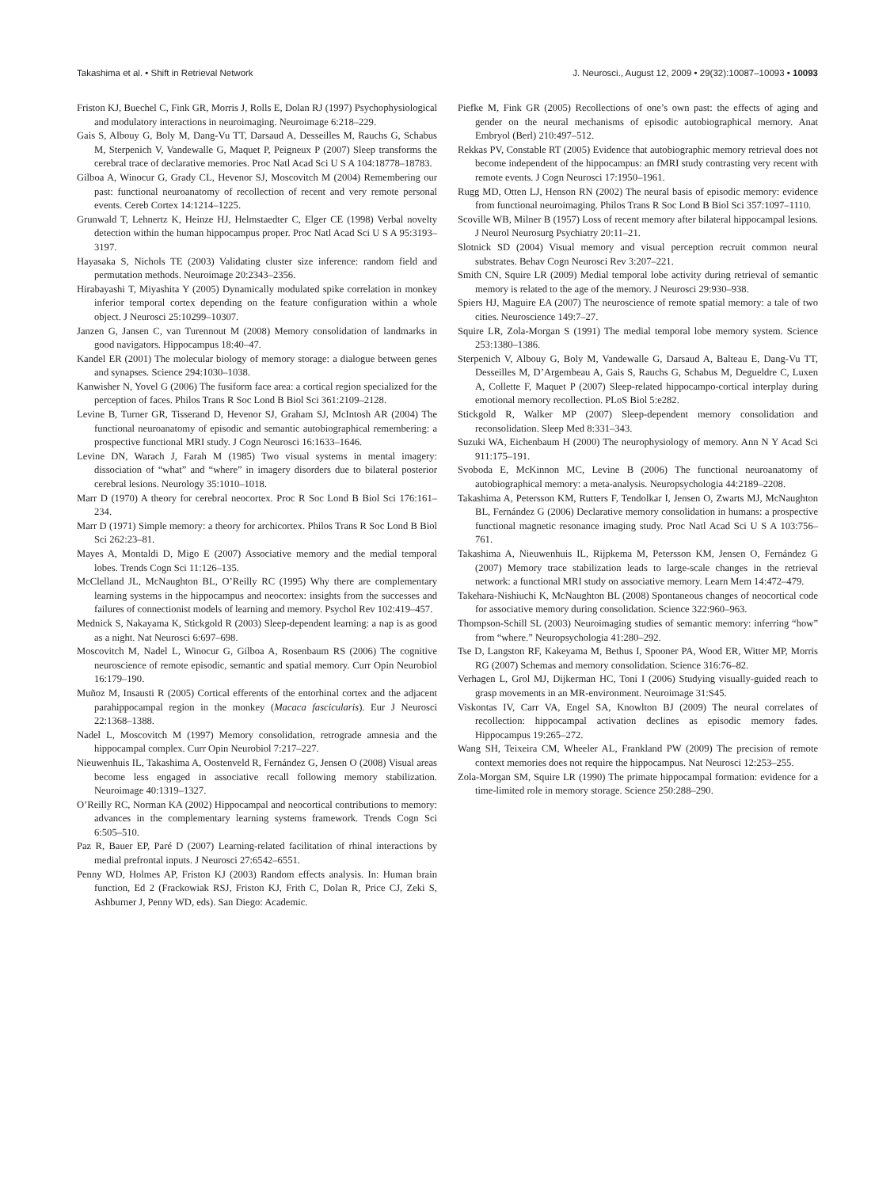Takashima et al. • Shift in Retrieval Network J. Neurosci., August 12, 2009 • 29(32):10087–10093 • 10093
Friston KJ, Buechel C, Fink GR, Morris J, Rolls E, Dolan RJ (1997) Psychophysiological and modulatory interactions in neuroimaging. Neuroimage 6:218–229.
Gais S, Albouy G, Boly M, Dang-Vu TT, Darsaud A, Desseilles M, Rauchs G, Schabus M, Sterpenich V, Vandewalle G, Maquet P, Peigneux P (2007) Sleep transforms the cerebral trace of declarative memories. Proc Natl Acad Sci U S A 104:18778–18783.
Gilboa A, Winocur G, Grady CL, Hevenor SJ, Moscovitch M (2004) Remembering our past: functional neuroanatomy of recollection of recent and very remote personal events. Cereb Cortex 14:1214–1225.
Grunwald T, Lehnertz K, Heinze HJ, Helmstaedter C, Elger CE (1998) Verbal novelty detection within the human hippocampus proper. Proc Natl Acad Sci U S A 95:3193–3197.
Hayasaka S, Nichols TE (2003) Validating cluster size inference: random field and permutation methods. Neuroimage 20:2343–2356.
Hirabayashi T, Miyashita Y (2005) Dynamically modulated spike correlation in monkey inferior temporal cortex depending on the feature configuration within a whole object. J Neurosci 25:10299–10307.
Janzen G, Jansen C, van Turennout M (2008) Memory consolidation of landmarks in good navigators. Hippocampus 18:40–47.
Kandel ER (2001) The molecular biology of memory storage: a dialogue between genes and synapses. Science 294:1030–1038.
Kanwisher N, Yovel G (2006) The fusiform face area: a cortical region specialized for the perception of faces. Philos Trans R Soc Lond B Biol Sci 361:2109–2128.
Levine B, Turner GR, Tisserand D, Hevenor SJ, Graham SJ, McIntosh AR (2004) The functional neuroanatomy of episodic and semantic autobiographical remembering: a prospective functional MRI study. J Cogn Neurosci 16:1633–1646.
Levine DN, Warach J, Farah M (1985) Two visual systems in mental imagery: dissociation of “what” and “where” in imagery disorders due to bilateral posterior cerebral lesions. Neurology 35:1010–1018.
Marr D (1970) A theory for cerebral neocortex. Proc R Soc Lond B Biol Sci 176:161–234.
Marr D (1971) Simple memory: a theory for archicortex. Philos Trans R Soc Lond B Biol Sci 262:23–81.
Mayes A, Montaldi D, Migo E (2007) Associative memory and the medial temporal lobes. Trends Cogn Sci 11:126–135.
McClelland JL, McNaughton BL, O’Reilly RC (1995) Why there are complementary learning systems in the hippocampus and neocortex: insights from the successes and failures of connectionist models of learning and memory. Psychol Rev 102:419–457.
Mednick S, Nakayama K, Stickgold R (2003) Sleep-dependent learning: a nap is as good as a night. Nat Neurosci 6:697–698.
Moscovitch M, Nadel L, Winocur G, Gilboa A, Rosenbaum RS (2006) The cognitive neuroscience of remote episodic, semantic and spatial memory. Curr Opin Neurobiol 16:179–190.
Muñoz M, Insausti R (2005) Cortical efferents of the entorhinal cortex and the adjacent parahippocampal region in the monkey (Macaca fascicularis). Eur J Neurosci 22:1368–1388.
Nadel L, Moscovitch M (1997) Memory consolidation, retrograde amnesia and the hippocampal complex. Curr Opin Neurobiol 7:217–227.
Nieuwenhuis IL, Takashima A, Oostenveld R, Fernández G, Jensen O (2008) Visual areas become less engaged in associative recall following memory stabilization. Neuroimage 40:1319–1327.
O’Reilly RC, Norman KA (2002) Hippocampal and neocortical contributions to memory: advances in the complementary learning systems framework. Trends Cogn Sci 6:505–510.
Paz R, Bauer EP, Paré D (2007) Learning-related facilitation of rhinal interactions by medial prefrontal inputs. J Neurosci 27:6542–6551.
Penny WD, Holmes AP, Friston KJ (2003) Random effects analysis. In: Human brain function, Ed 2 (Frackowiak RSJ, Friston KJ, Frith C, Dolan R, Price CJ, Zeki S, Ashburner J, Penny WD, eds). San Diego: Academic.
Piefke M, Fink GR (2005) Recollections of one’s own past: the effects of aging and gender on the neural mechanisms of episodic autobiographical memory. Anat Embryol (Berl) 210:497–512.
Rekkas PV, Constable RT (2005) Evidence that autobiographic memory retrieval does not become independent of the hippocampus: an fMRI study contrasting very recent with remote events. J Cogn Neurosci 17:1950–1961.
Rugg MD, Otten LJ, Henson RN (2002) The neural basis of episodic memory: evidence from functional neuroimaging. Philos Trans R Soc Lond B Biol Sci 357:1097–1110.
Scoville WB, Milner B (1957) Loss of recent memory after bilateral hippocampal lesions. J Neurol Neurosurg Psychiatry 20:11–21.
Slotnick SD (2004) Visual memory and visual perception recruit common neural substrates. Behav Cogn Neurosci Rev 3:207–221.
Smith CN, Squire LR (2009) Medial temporal lobe activity during retrieval of semantic memory is related to the age of the memory. J Neurosci 29:930–938.
Spiers HJ, Maguire EA (2007) The neuroscience of remote spatial memory: a tale of two cities. Neuroscience 149:7–27.
Squire LR, Zola-Morgan S (1991) The medial temporal lobe memory system. Science 253:1380–1386.
Sterpenich V, Albouy G, Boly M, Vandewalle G, Darsaud A, Balteau E, Dang-Vu TT, Desseilles M, D’Argembeau A, Gais S, Rauchs G, Schabus M, Degueldre C, Luxen A, Collette F, Maquet P (2007) Sleep-related hippocampo-cortical interplay during emotional memory recollection. PLoS Biol 5:e282.
Stickgold R, Walker MP (2007) Sleep-dependent memory consolidation and reconsolidation. Sleep Med 8:331–343.
Suzuki WA, Eichenbaum H (2000) The neurophysiology of memory. Ann N Y Acad Sci 911:175–191.
Svoboda E, McKinnon MC, Levine B (2006) The functional neuroanatomy of autobiographical memory: a meta-analysis. Neuropsychologia 44:2189–2208.
Takashima A, Petersson KM, Rutters F, Tendolkar I, Jensen O, Zwarts MJ, McNaughton BL, Fernández G (2006) Declarative memory consolidation in humans: a prospective functional magnetic resonance imaging study. Proc Natl Acad Sci U S A 103:756–761.
Takashima A, Nieuwenhuis IL, Rijpkema M, Petersson KM, Jensen O, Fernández G (2007) Memory trace stabilization leads to large-scale changes in the retrieval network: a functional MRI study on associative memory. Learn Mem 14:472–479.
Takehara-Nishiuchi K, McNaughton BL (2008) Spontaneous changes of neocortical code for associative memory during consolidation. Science 322:960–963.
Thompson-Schill SL (2003) Neuroimaging studies of semantic memory: inferring “how” from “where.” Neuropsychologia 41:280–292.
Tse D, Langston RF, Kakeyama M, Bethus I, Spooner PA, Wood ER, Witter MP, Morris RG (2007) Schemas and memory consolidation. Science 316:76–82.
Verhagen L, Grol MJ, Dijkerman HC, Toni I (2006) Studying visually-guided reach to grasp movements in an MR-environment. Neuroimage 31:S45.
Viskontas IV, Carr VA, Engel SA, Knowlton BJ (2009) The neural correlates of recollection: hippocampal activation declines as episodic memory fades. Hippocampus 19:265–272.
Wang SH, Teixeira CM, Wheeler AL, Frankland PW (2009) The precision of remote context memories does not require the hippocampus. Nat Neurosci 12:253–255.
Zola-Morgan SM, Squire LR (1990) The primate hippocampal formation: evidence for a time-limited role in memory storage. Science 250:288–290.